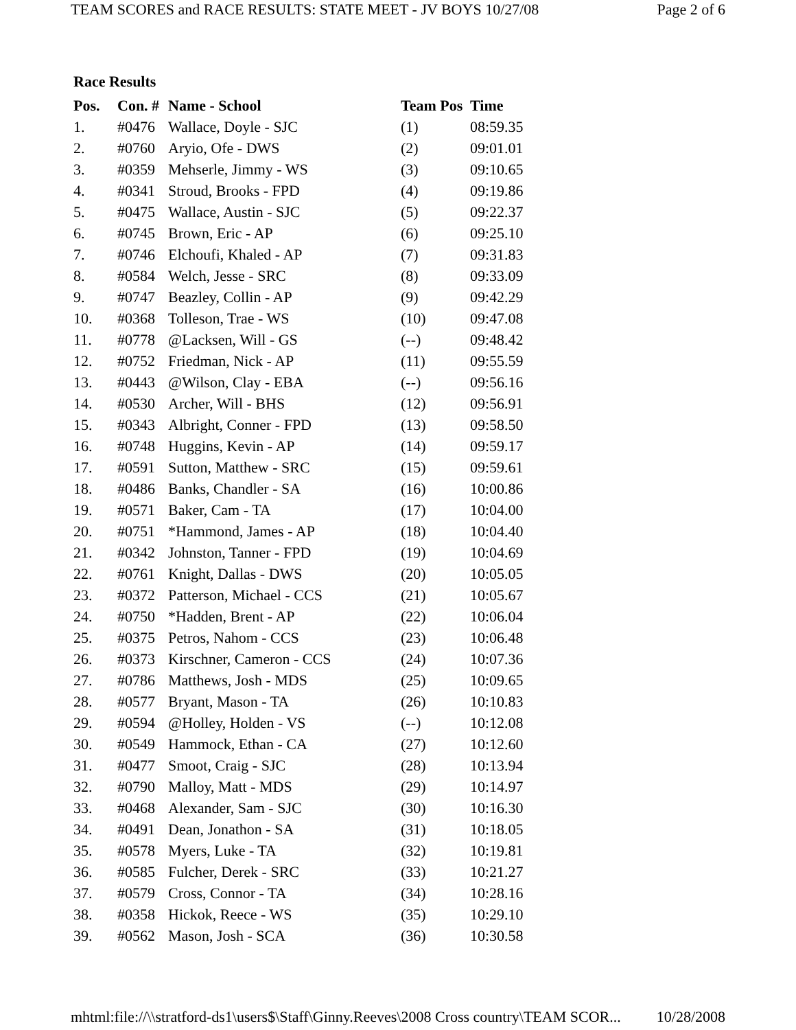TEAM SCORES and RACE RESULTS: STATE MEET - JV BOYS 10/27/08 Page 2 of 6
Race Results
| Pos. | Con. # | Name - School | Team Pos | Time |
| --- | --- | --- | --- | --- |
| 1. | #0476 | Wallace, Doyle - SJC | (1) | 08:59.35 |
| 2. | #0760 | Aryio, Ofe - DWS | (2) | 09:01.01 |
| 3. | #0359 | Mehserle, Jimmy - WS | (3) | 09:10.65 |
| 4. | #0341 | Stroud, Brooks - FPD | (4) | 09:19.86 |
| 5. | #0475 | Wallace, Austin - SJC | (5) | 09:22.37 |
| 6. | #0745 | Brown, Eric - AP | (6) | 09:25.10 |
| 7. | #0746 | Elchoufi, Khaled - AP | (7) | 09:31.83 |
| 8. | #0584 | Welch, Jesse - SRC | (8) | 09:33.09 |
| 9. | #0747 | Beazley, Collin - AP | (9) | 09:42.29 |
| 10. | #0368 | Tolleson, Trae - WS | (10) | 09:47.08 |
| 11. | #0778 | @Lacksen, Will - GS | (--) | 09:48.42 |
| 12. | #0752 | Friedman, Nick - AP | (11) | 09:55.59 |
| 13. | #0443 | @Wilson, Clay - EBA | (--) | 09:56.16 |
| 14. | #0530 | Archer, Will - BHS | (12) | 09:56.91 |
| 15. | #0343 | Albright, Conner - FPD | (13) | 09:58.50 |
| 16. | #0748 | Huggins, Kevin - AP | (14) | 09:59.17 |
| 17. | #0591 | Sutton, Matthew - SRC | (15) | 09:59.61 |
| 18. | #0486 | Banks, Chandler - SA | (16) | 10:00.86 |
| 19. | #0571 | Baker, Cam - TA | (17) | 10:04.00 |
| 20. | #0751 | *Hammond, James - AP | (18) | 10:04.40 |
| 21. | #0342 | Johnston, Tanner - FPD | (19) | 10:04.69 |
| 22. | #0761 | Knight, Dallas - DWS | (20) | 10:05.05 |
| 23. | #0372 | Patterson, Michael - CCS | (21) | 10:05.67 |
| 24. | #0750 | *Hadden, Brent - AP | (22) | 10:06.04 |
| 25. | #0375 | Petros, Nahom - CCS | (23) | 10:06.48 |
| 26. | #0373 | Kirschner, Cameron - CCS | (24) | 10:07.36 |
| 27. | #0786 | Matthews, Josh - MDS | (25) | 10:09.65 |
| 28. | #0577 | Bryant, Mason - TA | (26) | 10:10.83 |
| 29. | #0594 | @Holley, Holden - VS | (--) | 10:12.08 |
| 30. | #0549 | Hammock, Ethan - CA | (27) | 10:12.60 |
| 31. | #0477 | Smoot, Craig - SJC | (28) | 10:13.94 |
| 32. | #0790 | Malloy, Matt - MDS | (29) | 10:14.97 |
| 33. | #0468 | Alexander, Sam - SJC | (30) | 10:16.30 |
| 34. | #0491 | Dean, Jonathon - SA | (31) | 10:18.05 |
| 35. | #0578 | Myers, Luke - TA | (32) | 10:19.81 |
| 36. | #0585 | Fulcher, Derek - SRC | (33) | 10:21.27 |
| 37. | #0579 | Cross, Connor - TA | (34) | 10:28.16 |
| 38. | #0358 | Hickok, Reece - WS | (35) | 10:29.10 |
| 39. | #0562 | Mason, Josh - SCA | (36) | 10:30.58 |
mhtml:file://\\stratford-ds1\users$\Staff\Ginny.Reeves\2008 Cross country\TEAM SCOR... 10/28/2008